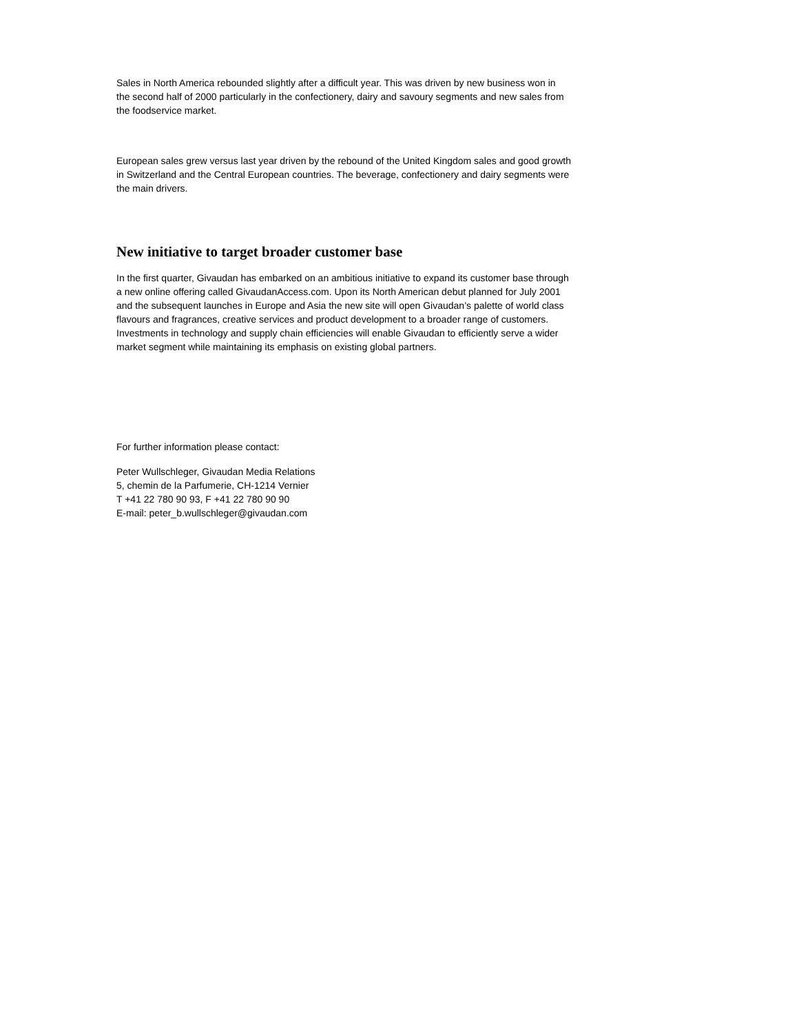Sales in North America rebounded slightly after a difficult year. This was driven by new business won in the second half of 2000 particularly in the confectionery, dairy and savoury segments and new sales from the foodservice market.
European sales grew versus last year driven by the rebound of the United Kingdom sales and good growth in Switzerland and the Central European countries. The beverage, confectionery and dairy segments were the main drivers.
New initiative to target broader customer base
In the first quarter, Givaudan has embarked on an ambitious initiative to expand its customer base through a new online offering called GivaudanAccess.com. Upon its North American debut planned for July 2001 and the subsequent launches in Europe and Asia the new site will open Givaudan’s palette of world class flavours and fragrances, creative services and product development to a broader range of customers. Investments in technology and supply chain efficiencies will enable Givaudan to efficiently serve a wider market segment while maintaining its emphasis on existing global partners.
For further information please contact:
Peter Wullschleger, Givaudan Media Relations
5, chemin de la Parfumerie, CH-1214 Vernier
T +41 22 780 90 93, F +41 22 780 90 90
E-mail: peter_b.wullschleger@givaudan.com